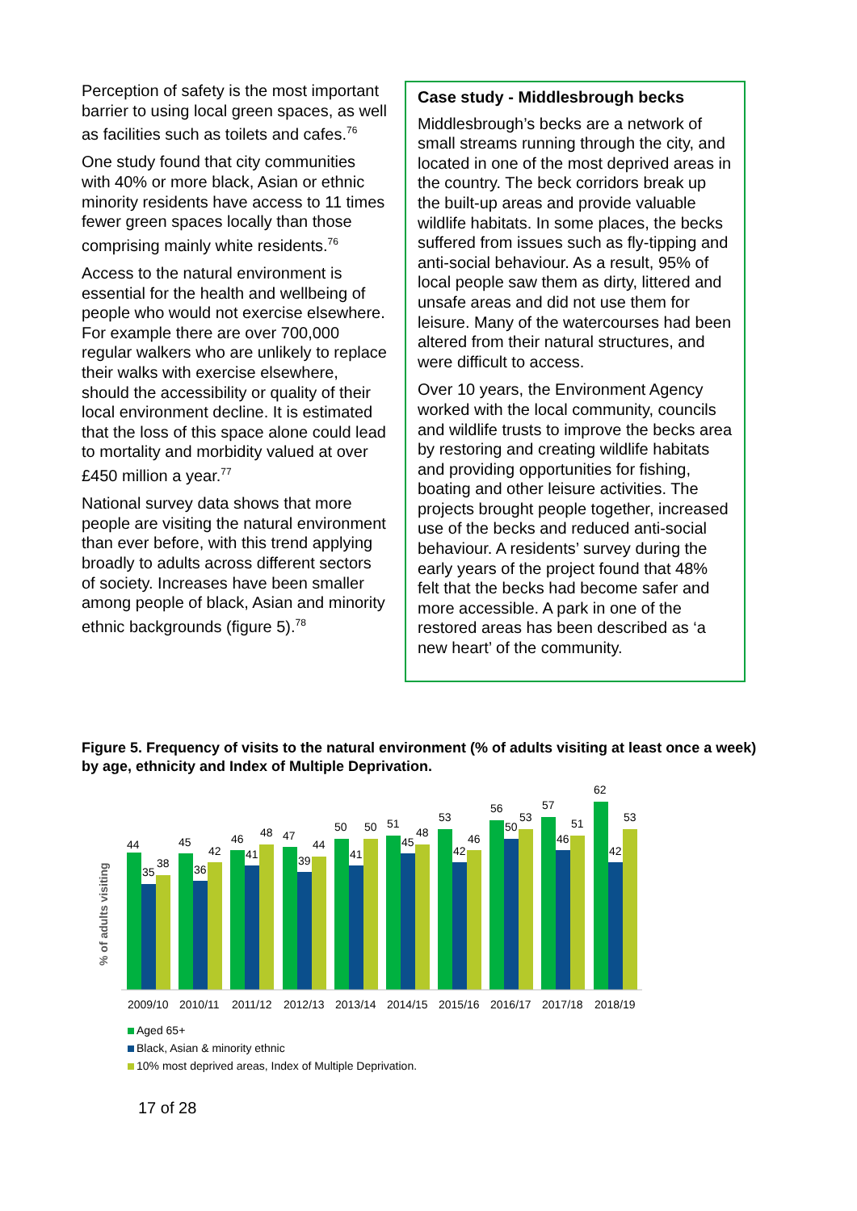Perception of safety is the most important barrier to using local green spaces, as well as facilities such as toilets and cafes.<sup>76</sup>
One study found that city communities with 40% or more black, Asian or ethnic minority residents have access to 11 times fewer green spaces locally than those comprising mainly white residents.<sup>76</sup>
Access to the natural environment is essential for the health and wellbeing of people who would not exercise elsewhere. For example there are over 700,000 regular walkers who are unlikely to replace their walks with exercise elsewhere, should the accessibility or quality of their local environment decline. It is estimated that the loss of this space alone could lead to mortality and morbidity valued at over £450 million a year.<sup>77</sup>
National survey data shows that more people are visiting the natural environment than ever before, with this trend applying broadly to adults across different sectors of society. Increases have been smaller among people of black, Asian and minority ethnic backgrounds (figure 5).<sup>78</sup>
Case study - Middlesbrough becks
Middlesbrough’s becks are a network of small streams running through the city, and located in one of the most deprived areas in the country. The beck corridors break up the built-up areas and provide valuable wildlife habitats. In some places, the becks suffered from issues such as fly-tipping and anti-social behaviour. As a result, 95% of local people saw them as dirty, littered and unsafe areas and did not use them for leisure. Many of the watercourses had been altered from their natural structures, and were difficult to access.
Over 10 years, the Environment Agency worked with the local community, councils and wildlife trusts to improve the becks area by restoring and creating wildlife habitats and providing opportunities for fishing, boating and other leisure activities. The projects brought people together, increased use of the becks and reduced anti-social behaviour. A residents’ survey during the early years of the project found that 48% felt that the becks had become safer and more accessible. A park in one of the restored areas has been described as ‘a new heart’ of the community.
Figure 5. Frequency of visits to the natural environment (% of adults visiting at least once a week) by age, ethnicity and Index of Multiple Deprivation.
% of adults visiting
44
35
38
45
36
42
46
41
48
47
39
44
50
41
50
51
45
48
53
42
46
56
50
53
57
46
51
62
42
53
2009/10
2010/11
2011/12
2012/13
2013/14
2014/15
2015/16
2016/17
2017/18
2018/19
Aged 65+
Black, Asian & minority ethnic
10% most deprived areas, Index of Multiple Deprivation.
17 of 28